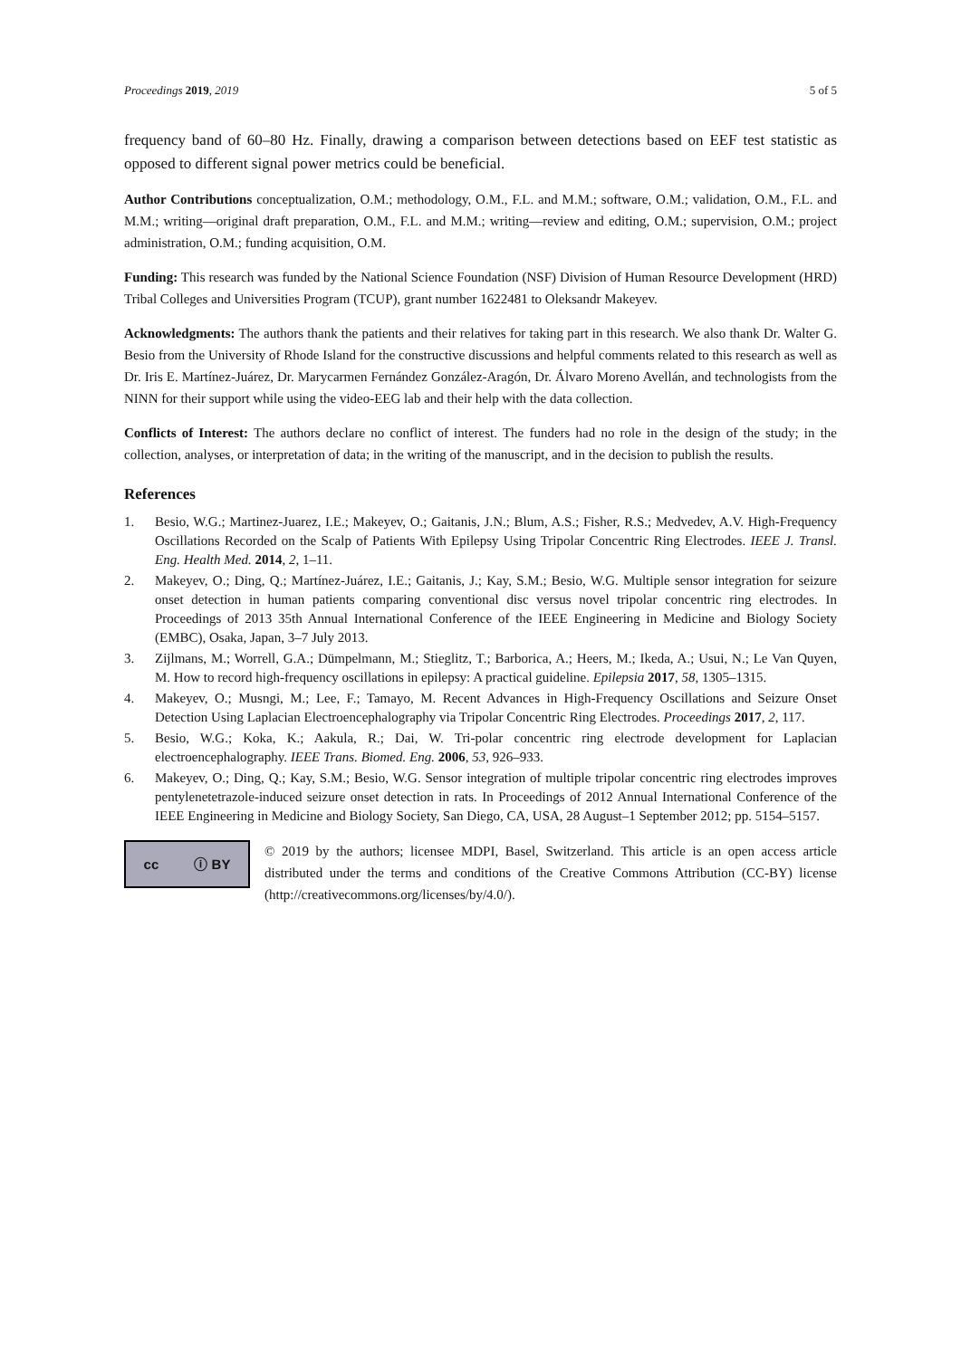Proceedings 2019, 2019 5 of 5
frequency band of 60–80 Hz. Finally, drawing a comparison between detections based on EEF test statistic as opposed to different signal power metrics could be beneficial.
Author Contributions conceptualization, O.M.; methodology, O.M., F.L. and M.M.; software, O.M.; validation, O.M., F.L. and M.M.; writing—original draft preparation, O.M., F.L. and M.M.; writing—review and editing, O.M.; supervision, O.M.; project administration, O.M.; funding acquisition, O.M.
Funding: This research was funded by the National Science Foundation (NSF) Division of Human Resource Development (HRD) Tribal Colleges and Universities Program (TCUP), grant number 1622481 to Oleksandr Makeyev.
Acknowledgments: The authors thank the patients and their relatives for taking part in this research. We also thank Dr. Walter G. Besio from the University of Rhode Island for the constructive discussions and helpful comments related to this research as well as Dr. Iris E. Martínez-Juárez, Dr. Marycarmen Fernández González-Aragón, Dr. Álvaro Moreno Avellán, and technologists from the NINN for their support while using the video-EEG lab and their help with the data collection.
Conflicts of Interest: The authors declare no conflict of interest. The funders had no role in the design of the study; in the collection, analyses, or interpretation of data; in the writing of the manuscript, and in the decision to publish the results.
References
1. Besio, W.G.; Martinez-Juarez, I.E.; Makeyev, O.; Gaitanis, J.N.; Blum, A.S.; Fisher, R.S.; Medvedev, A.V. High-Frequency Oscillations Recorded on the Scalp of Patients With Epilepsy Using Tripolar Concentric Ring Electrodes. IEEE J. Transl. Eng. Health Med. 2014, 2, 1–11.
2. Makeyev, O.; Ding, Q.; Martínez-Juárez, I.E.; Gaitanis, J.; Kay, S.M.; Besio, W.G. Multiple sensor integration for seizure onset detection in human patients comparing conventional disc versus novel tripolar concentric ring electrodes. In Proceedings of 2013 35th Annual International Conference of the IEEE Engineering in Medicine and Biology Society (EMBC), Osaka, Japan, 3–7 July 2013.
3. Zijlmans, M.; Worrell, G.A.; Dümpelmann, M.; Stieglitz, T.; Barborica, A.; Heers, M.; Ikeda, A.; Usui, N.; Le Van Quyen, M. How to record high-frequency oscillations in epilepsy: A practical guideline. Epilepsia 2017, 58, 1305–1315.
4. Makeyev, O.; Musngi, M.; Lee, F.; Tamayo, M. Recent Advances in High-Frequency Oscillations and Seizure Onset Detection Using Laplacian Electroencephalography via Tripolar Concentric Ring Electrodes. Proceedings 2017, 2, 117.
5. Besio, W.G.; Koka, K.; Aakula, R.; Dai, W. Tri-polar concentric ring electrode development for Laplacian electroencephalography. IEEE Trans. Biomed. Eng. 2006, 53, 926–933.
6. Makeyev, O.; Ding, Q.; Kay, S.M.; Besio, W.G. Sensor integration of multiple tripolar concentric ring electrodes improves pentylenetetrazole-induced seizure onset detection in rats. In Proceedings of 2012 Annual International Conference of the IEEE Engineering in Medicine and Biology Society, San Diego, CA, USA, 28 August–1 September 2012; pp. 5154–5157.
cc ⓘ BY
© 2019 by the authors; licensee MDPI, Basel, Switzerland. This article is an open access article distributed under the terms and conditions of the Creative Commons Attribution (CC-BY) license (http://creativecommons.org/licenses/by/4.0/).